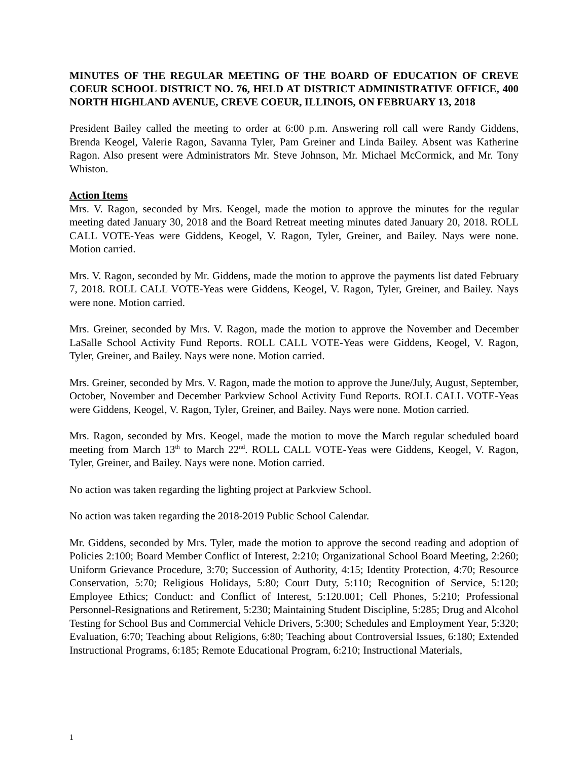MINUTES OF THE REGULAR MEETING OF THE BOARD OF EDUCATION OF CREVE COEUR SCHOOL DISTRICT NO. 76, HELD AT DISTRICT ADMINISTRATIVE OFFICE, 400 NORTH HIGHLAND AVENUE, CREVE COEUR, ILLINOIS, ON FEBRUARY 13, 2018
President Bailey called the meeting to order at 6:00 p.m. Answering roll call were Randy Giddens, Brenda Keogel, Valerie Ragon, Savanna Tyler, Pam Greiner and Linda Bailey. Absent was Katherine Ragon. Also present were Administrators Mr. Steve Johnson, Mr. Michael McCormick, and Mr. Tony Whiston.
Action Items
Mrs. V. Ragon, seconded by Mrs. Keogel, made the motion to approve the minutes for the regular meeting dated January 30, 2018 and the Board Retreat meeting minutes dated January 20, 2018. ROLL CALL VOTE-Yeas were Giddens, Keogel, V. Ragon, Tyler, Greiner, and Bailey. Nays were none. Motion carried.
Mrs. V. Ragon, seconded by Mr. Giddens, made the motion to approve the payments list dated February 7, 2018. ROLL CALL VOTE-Yeas were Giddens, Keogel, V. Ragon, Tyler, Greiner, and Bailey. Nays were none. Motion carried.
Mrs. Greiner, seconded by Mrs. V. Ragon, made the motion to approve the November and December LaSalle School Activity Fund Reports. ROLL CALL VOTE-Yeas were Giddens, Keogel, V. Ragon, Tyler, Greiner, and Bailey. Nays were none. Motion carried.
Mrs. Greiner, seconded by Mrs. V. Ragon, made the motion to approve the June/July, August, September, October, November and December Parkview School Activity Fund Reports. ROLL CALL VOTE-Yeas were Giddens, Keogel, V. Ragon, Tyler, Greiner, and Bailey. Nays were none. Motion carried.
Mrs. Ragon, seconded by Mrs. Keogel, made the motion to move the March regular scheduled board meeting from March 13<sup>th</sup> to March 22<sup>nd</sup>. ROLL CALL VOTE-Yeas were Giddens, Keogel, V. Ragon, Tyler, Greiner, and Bailey. Nays were none. Motion carried.
No action was taken regarding the lighting project at Parkview School.
No action was taken regarding the 2018-2019 Public School Calendar.
Mr. Giddens, seconded by Mrs. Tyler, made the motion to approve the second reading and adoption of Policies 2:100; Board Member Conflict of Interest, 2:210; Organizational School Board Meeting, 2:260; Uniform Grievance Procedure, 3:70; Succession of Authority, 4:15; Identity Protection, 4:70; Resource Conservation, 5:70; Religious Holidays, 5:80; Court Duty, 5:110; Recognition of Service, 5:120; Employee Ethics; Conduct: and Conflict of Interest, 5:120.001; Cell Phones, 5:210; Professional Personnel-Resignations and Retirement, 5:230; Maintaining Student Discipline, 5:285; Drug and Alcohol Testing for School Bus and Commercial Vehicle Drivers, 5:300; Schedules and Employment Year, 5:320; Evaluation, 6:70; Teaching about Religions, 6:80; Teaching about Controversial Issues, 6:180; Extended Instructional Programs, 6:185; Remote Educational Program, 6:210; Instructional Materials,
1